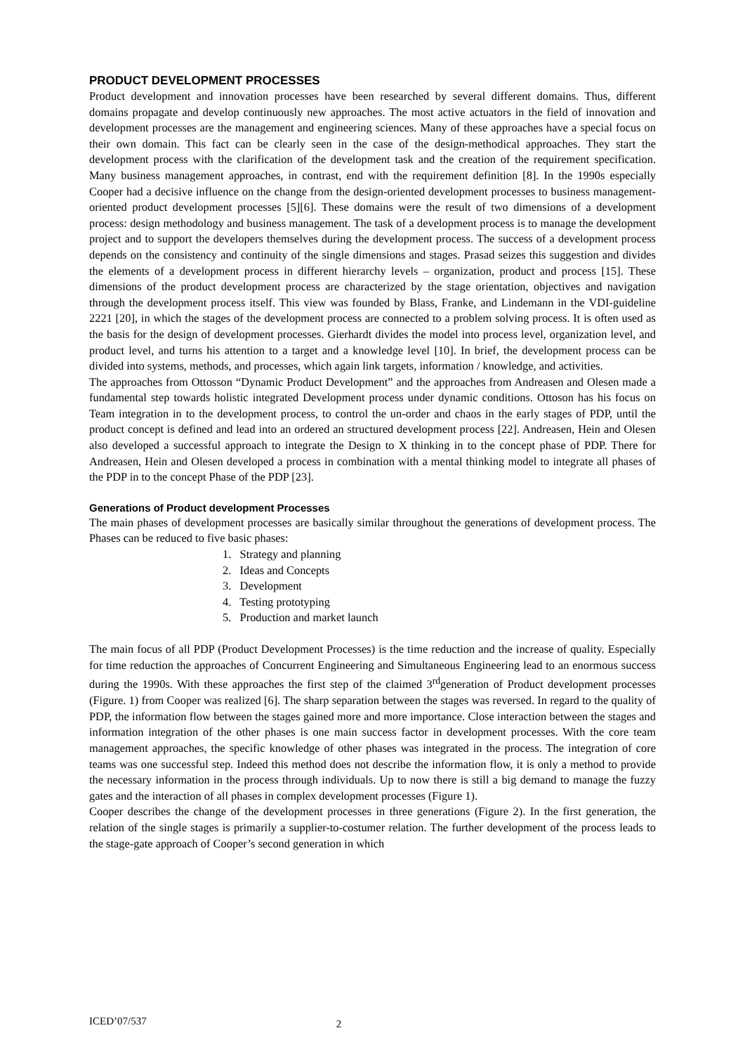PRODUCT DEVELOPMENT PROCESSES
Product development and innovation processes have been researched by several different domains. Thus, different domains propagate and develop continuously new approaches. The most active actuators in the field of innovation and development processes are the management and engineering sciences. Many of these approaches have a special focus on their own domain. This fact can be clearly seen in the case of the design-methodical approaches. They start the development process with the clarification of the development task and the creation of the requirement specification. Many business management approaches, in contrast, end with the requirement definition [8]. In the 1990s especially Cooper had a decisive influence on the change from the design-oriented development processes to business management-oriented product development processes [5][6]. These domains were the result of two dimensions of a development process: design methodology and business management. The task of a development process is to manage the development project and to support the developers themselves during the development process. The success of a development process depends on the consistency and continuity of the single dimensions and stages. Prasad seizes this suggestion and divides the elements of a development process in different hierarchy levels – organization, product and process [15]. These dimensions of the product development process are characterized by the stage orientation, objectives and navigation through the development process itself. This view was founded by Blass, Franke, and Lindemann in the VDI-guideline 2221 [20], in which the stages of the development process are connected to a problem solving process. It is often used as the basis for the design of development processes. Gierhardt divides the model into process level, organization level, and product level, and turns his attention to a target and a knowledge level [10]. In brief, the development process can be divided into systems, methods, and processes, which again link targets, information / knowledge, and activities.
The approaches from Ottosson “Dynamic Product Development” and the approaches from Andreasen and Olesen made a fundamental step towards holistic integrated Development process under dynamic conditions. Ottoson has his focus on Team integration in to the development process, to control the un-order and chaos in the early stages of PDP, until the product concept is defined and lead into an ordered an structured development process [22]. Andreasen, Hein and Olesen also developed a successful approach to integrate the Design to X thinking in to the concept phase of PDP. There for Andreasen, Hein and Olesen developed a process in combination with a mental thinking model to integrate all phases of the PDP in to the concept Phase of the PDP [23].
Generations of Product development Processes
The main phases of development processes are basically similar throughout the generations of development process. The Phases can be reduced to five basic phases:
1. Strategy and planning
2. Ideas and Concepts
3. Development
4. Testing prototyping
5. Production and market launch
The main focus of all PDP (Product Development Processes) is the time reduction and the increase of quality. Especially for time reduction the approaches of Concurrent Engineering and Simultaneous Engineering lead to an enormous success during the 1990s. With these approaches the first step of the claimed 3<sup>rd</sup>generation of Product development processes (Figure. 1) from Cooper was realized [6]. The sharp separation between the stages was reversed. In regard to the quality of PDP, the information flow between the stages gained more and more importance. Close interaction between the stages and information integration of the other phases is one main success factor in development processes. With the core team management approaches, the specific knowledge of other phases was integrated in the process. The integration of core teams was one successful step. Indeed this method does not describe the information flow, it is only a method to provide the necessary information in the process through individuals. Up to now there is still a big demand to manage the fuzzy gates and the interaction of all phases in complex development processes (Figure 1).
Cooper describes the change of the development processes in three generations (Figure 2). In the first generation, the relation of the single stages is primarily a supplier-to-costumer relation. The further development of the process leads to the stage-gate approach of Cooper’s second generation in which
ICED’07/537 2